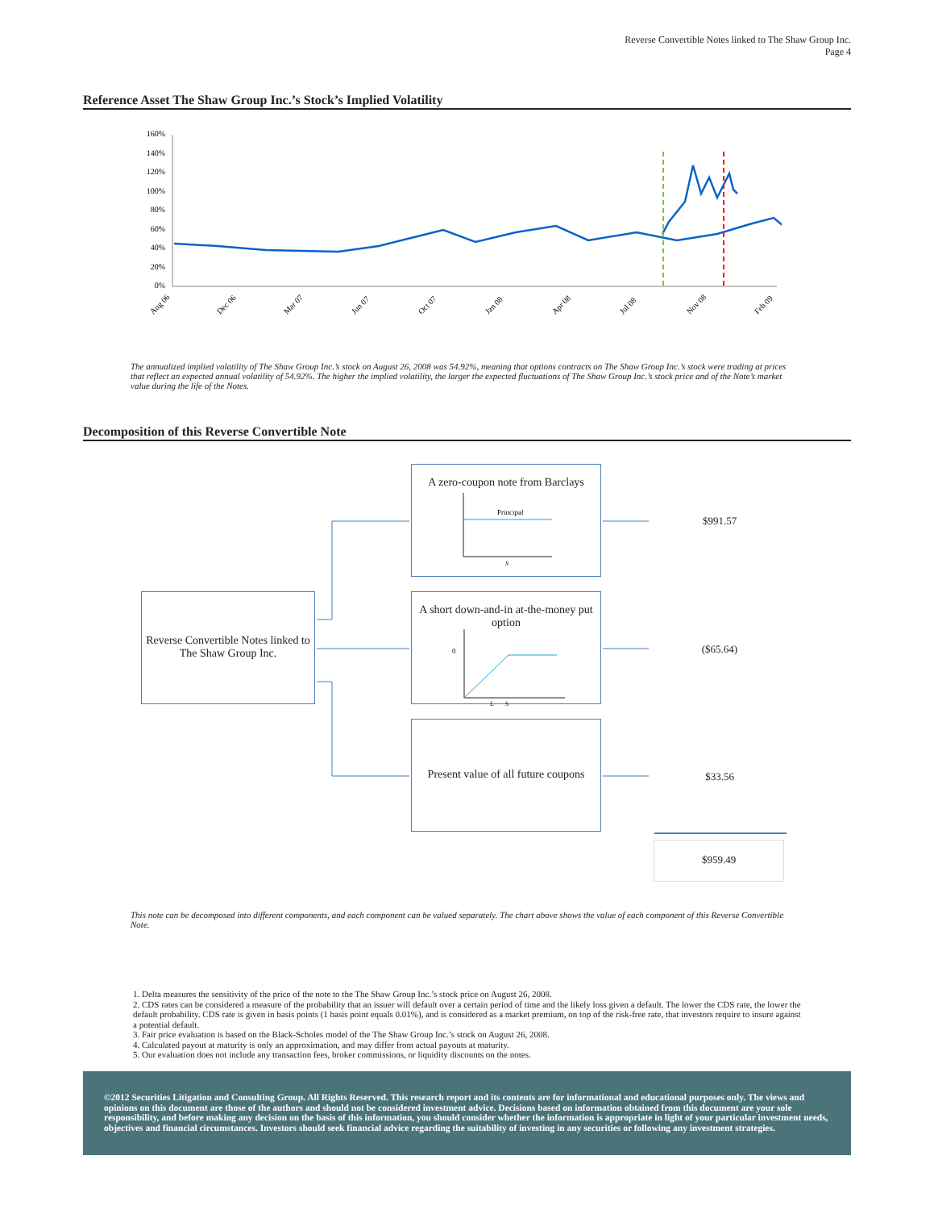Reverse Convertible Notes linked to The Shaw Group Inc.
Page 4
Reference Asset The Shaw Group Inc.’s Stock’s Implied Volatility
160%
140%
120%
100%
80%
60%
40%
20%
0%
Aug 06
Dec 06
Mar 07
Jun 07
Oct 07
Jan 08
Apr 08
Jul 08
Nov 08
Feb 09
The annualized implied volatility of The Shaw Group Inc.’s stock on August 26, 2008 was 54.92%, meaning that options contracts on The Shaw Group Inc.’s stock were trading at prices that reflect an expected annual volatility of 54.92%. The higher the implied volatility, the larger the expected fluctuations of The Shaw Group Inc.’s stock price and of the Note’s market value during the life of the Notes.
Decomposition of this Reverse Convertible Note
Reverse Convertible Notes linked to The Shaw Group Inc.
A zero-coupon note from Barclays
Principal
S
A short down-and-in at-the-money put option
0
L
S
Present value of all future coupons
$991.57
($65.64)
$33.56
$959.49
This note can be decomposed into different components, and each component can be valued separately. The chart above shows the value of each component of this Reverse Convertible Note.
1. Delta measures the sensitivity of the price of the note to the The Shaw Group Inc.’s stock price on August 26, 2008.
2. CDS rates can be considered a measure of the probability that an issuer will default over a certain period of time and the likely loss given a default. The lower the CDS rate, the lower the default probability. CDS rate is given in basis points (1 basis point equals 0.01%), and is considered as a market premium, on top of the risk-free rate, that investors require to insure against a potential default.
3. Fair price evaluation is based on the Black-Scholes model of the The Shaw Group Inc.’s stock on August 26, 2008.
4. Calculated payout at maturity is only an approximation, and may differ from actual payouts at maturity.
5. Our evaluation does not include any transaction fees, broker commissions, or liquidity discounts on the notes.
©2012 Securities Litigation and Consulting Group. All Rights Reserved. This research report and its contents are for informational and educational purposes only. The views and opinions on this document are those of the authors and should not be considered investment advice. Decisions based on information obtained from this document are your sole responsibility, and before making any decision on the basis of this information, you should consider whether the information is appropriate in light of your particular investment needs, objectives and financial circumstances. Investors should seek financial advice regarding the suitability of investing in any securities or following any investment strategies.